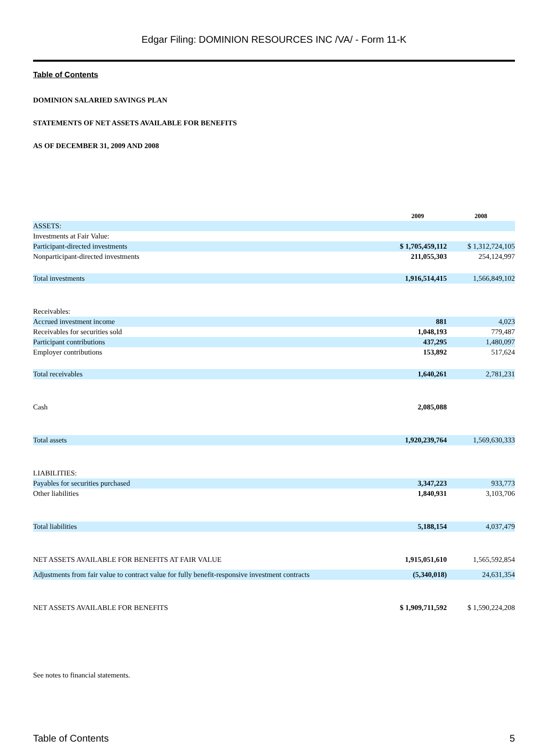Edgar Filing: DOMINION RESOURCES INC /VA/ - Form 11-K
Table of Contents
DOMINION SALARIED SAVINGS PLAN
STATEMENTS OF NET ASSETS AVAILABLE FOR BENEFITS
AS OF DECEMBER 31, 2009 AND 2008
| | 2009 | 2008 |
| --- | --- | --- |
| ASSETS: | | |
| Investments at Fair Value: | | |
| Participant-directed investments | $ 1,705,459,112 | $ 1,312,724,105 |
| Nonparticipant-directed investments | 211,055,303 | 254,124,997 |
| Total investments | 1,916,514,415 | 1,566,849,102 |
| Receivables: | | |
| Accrued investment income | 881 | 4,023 |
| Receivables for securities sold | 1,048,193 | 779,487 |
| Participant contributions | 437,295 | 1,480,097 |
| Employer contributions | 153,892 | 517,624 |
| Total receivables | 1,640,261 | 2,781,231 |
| Cash | 2,085,088 | |
| Total assets | 1,920,239,764 | 1,569,630,333 |
| LIABILITIES: | | |
| Payables for securities purchased | 3,347,223 | 933,773 |
| Other liabilities | 1,840,931 | 3,103,706 |
| Total liabilities | 5,188,154 | 4,037,479 |
| NET ASSETS AVAILABLE FOR BENEFITS AT FAIR VALUE | 1,915,051,610 | 1,565,592,854 |
| Adjustments from fair value to contract value for fully benefit-responsive investment contracts | (5,340,018) | 24,631,354 |
| NET ASSETS AVAILABLE FOR BENEFITS | $ 1,909,711,592 | $ 1,590,224,208 |
See notes to financial statements.
Table of Contents 5